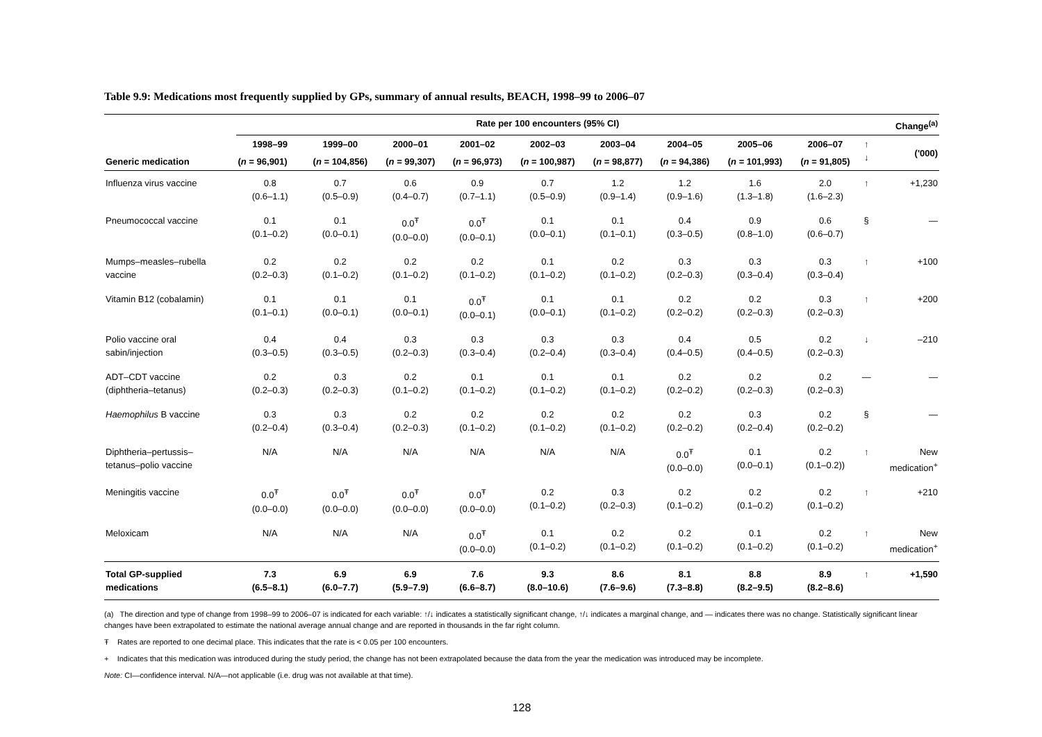Table 9.9: Medications most frequently supplied by GPs, summary of annual results, BEACH, 1998–99 to 2006–07
| | Rate per 100 encounters (95% CI) | | | | | | | | | Change<sup>(a)</sup> | |
| --- | --- | --- | --- | --- | --- | --- | --- | --- | --- | --- | --- |
| Generic medication | 1998–99 | 1999–00 | 2000–01 | 2001–02 | 2002–03 | 2003–04 | 2004–05 | 2005–06 | 2006–07 | ↑ ↓ | ('000) |
| | ( n = 96,901) | ( n = 104,856) | ( n = 99,307) | ( n = 96,973) | ( n = 100,987) | ( n = 98,877) | ( n = 94,386) | ( n = 101,993) | ( n = 91,805) | | |
| Influenza virus vaccine | 0.8 (0.6–1.1) | 0.7 (0.5–0.9) | 0.6 (0.4–0.7) | 0.9 (0.7–1.1) | 0.7 (0.5–0.9) | 1.2 (0.9–1.4) | 1.2 (0.9–1.6) | 1.6 (1.3–1.8) | 2.0 (1.6–2.3) | ↑ | +1,230 |
| Pneumococcal vaccine | 0.1 (0.1–0.2) | 0.1 (0.0–0.1) | 0.0<sup>Ŧ</sup> (0.0–0.0) | 0.0<sup>Ŧ</sup> (0.0–0.1) | 0.1 (0.0–0.1) | 0.1 (0.1–0.1) | 0.4 (0.3–0.5) | 0.9 (0.8–1.0) | 0.6 (0.6–0.7) | § | — |
| Mumps–measles–rubella vaccine | 0.2 (0.2–0.3) | 0.2 (0.1–0.2) | 0.2 (0.1–0.2) | 0.2 (0.1–0.2) | 0.1 (0.1–0.2) | 0.2 (0.1–0.2) | 0.3 (0.2–0.3) | 0.3 (0.3–0.4) | 0.3 (0.3–0.4) | ↑ | +100 |
| Vitamin B12 (cobalamin) | 0.1 (0.1–0.1) | 0.1 (0.0–0.1) | 0.1 (0.0–0.1) | 0.0<sup>Ŧ</sup> (0.0–0.1) | 0.1 (0.0–0.1) | 0.1 (0.1–0.2) | 0.2 (0.2–0.2) | 0.2 (0.2–0.3) | 0.3 (0.2–0.3) | ↑ | +200 |
| Polio vaccine oral sabin/injection | 0.4 (0.3–0.5) | 0.4 (0.3–0.5) | 0.3 (0.2–0.3) | 0.3 (0.3–0.4) | 0.3 (0.2–0.4) | 0.3 (0.3–0.4) | 0.4 (0.4–0.5) | 0.5 (0.4–0.5) | 0.2 (0.2–0.3) | ↓ | –210 |
| ADT–CDT vaccine (diphtheria–tetanus) | 0.2 (0.2–0.3) | 0.3 (0.2–0.3) | 0.2 (0.1–0.2) | 0.1 (0.1–0.2) | 0.1 (0.1–0.2) | 0.1 (0.1–0.2) | 0.2 (0.2–0.2) | 0.2 (0.2–0.3) | 0.2 (0.2–0.3) | — | — |
| Haemophilus B vaccine | 0.3 (0.2–0.4) | 0.3 (0.3–0.4) | 0.2 (0.2–0.3) | 0.2 (0.1–0.2) | 0.2 (0.1–0.2) | 0.2 (0.1–0.2) | 0.2 (0.2–0.2) | 0.3 (0.2–0.4) | 0.2 (0.2–0.2) | § | — |
| Diphtheria–pertussis– tetanus–polio vaccine | N/A | N/A | N/A | N/A | N/A | N/A | 0.0<sup>Ŧ</sup> (0.0–0.0) | 0.1 (0.0–0.1) | 0.2 (0.1–0.2)) | ↑ | New medication<sup>+</sup> |
| Meningitis vaccine | 0.0<sup>Ŧ</sup> (0.0–0.0) | 0.0<sup>Ŧ</sup> (0.0–0.0) | 0.0<sup>Ŧ</sup> (0.0–0.0) | 0.0<sup>Ŧ</sup> (0.0–0.0) | 0.2 (0.1–0.2) | 0.3 (0.2–0.3) | 0.2 (0.1–0.2) | 0.2 (0.1–0.2) | 0.2 (0.1–0.2) | ↑ | +210 |
| Meloxicam | N/A | N/A | N/A | 0.0<sup>Ŧ</sup> (0.0–0.0) | 0.1 (0.1–0.2) | 0.2 (0.1–0.2) | 0.2 (0.1–0.2) | 0.1 (0.1–0.2) | 0.2 (0.1–0.2) | ↑ | New medication<sup>+</sup> |
| Total GP-supplied medications | 7.3 (6.5–8.1) | 6.9 (6.0–7.7) | 6.9 (5.9–7.9) | 7.6 (6.6–8.7) | 9.3 (8.0–10.6) | 8.6 (7.6–9.6) | 8.1 (7.3–8.8) | 8.8 (8.2–9.5) | 8.9 (8.2–8.6) | ↑ | +1,590 |
(a) The direction and type of change from 1998–99 to 2006–07 is indicated for each variable: ↑/↓ indicates a statistically significant change, ↑/↓ indicates a marginal change, and — indicates there was no change. Statistically significant linear changes have been extrapolated to estimate the national average annual change and are reported in thousands in the far right column.
Ŧ Rates are reported to one decimal place. This indicates that the rate is < 0.05 per 100 encounters.
+ Indicates that this medication was introduced during the study period, the change has not been extrapolated because the data from the year the medication was introduced may be incomplete.
Note: CI—confidence interval. N/A—not applicable (i.e. drug was not available at that time).
128